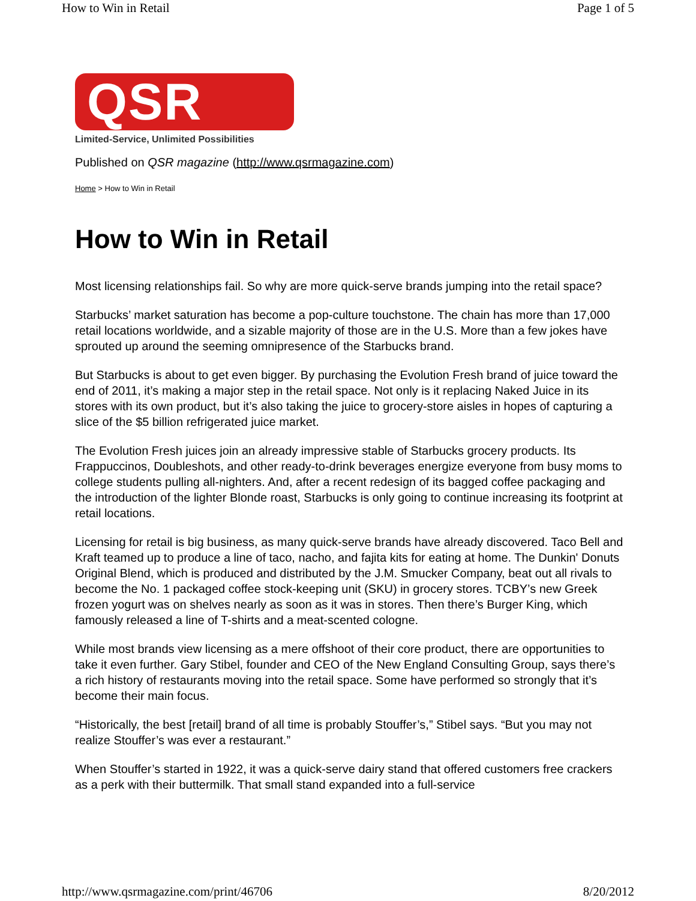How to Win in Retail Page 1 of 5
QSR
Limited-Service, Unlimited Possibilities
Published on QSR magazine (http://www.qsrmagazine.com)
Home > How to Win in Retail
How to Win in Retail
Most licensing relationships fail. So why are more quick-serve brands jumping into the retail space?
Starbucks’ market saturation has become a pop-culture touchstone. The chain has more than 17,000 retail locations worldwide, and a sizable majority of those are in the U.S. More than a few jokes have sprouted up around the seeming omnipresence of the Starbucks brand.
But Starbucks is about to get even bigger. By purchasing the Evolution Fresh brand of juice toward the end of 2011, it’s making a major step in the retail space. Not only is it replacing Naked Juice in its stores with its own product, but it’s also taking the juice to grocery-store aisles in hopes of capturing a slice of the $5 billion refrigerated juice market.
The Evolution Fresh juices join an already impressive stable of Starbucks grocery products. Its Frappuccinos, Doubleshots, and other ready-to-drink beverages energize everyone from busy moms to college students pulling all-nighters. And, after a recent redesign of its bagged coffee packaging and the introduction of the lighter Blonde roast, Starbucks is only going to continue increasing its footprint at retail locations.
Licensing for retail is big business, as many quick-serve brands have already discovered. Taco Bell and Kraft teamed up to produce a line of taco, nacho, and fajita kits for eating at home. The Dunkin' Donuts Original Blend, which is produced and distributed by the J.M. Smucker Company, beat out all rivals to become the No. 1 packaged coffee stock-keeping unit (SKU) in grocery stores. TCBY’s new Greek frozen yogurt was on shelves nearly as soon as it was in stores. Then there’s Burger King, which famously released a line of T-shirts and a meat-scented cologne.
While most brands view licensing as a mere offshoot of their core product, there are opportunities to take it even further. Gary Stibel, founder and CEO of the New England Consulting Group, says there’s a rich history of restaurants moving into the retail space. Some have performed so strongly that it’s become their main focus.
“Historically, the best [retail] brand of all time is probably Stouffer’s,” Stibel says. “But you may not realize Stouffer’s was ever a restaurant.”
When Stouffer’s started in 1922, it was a quick-serve dairy stand that offered customers free crackers as a perk with their buttermilk. That small stand expanded into a full-service
http://www.qsrmagazine.com/print/46706 8/20/2012